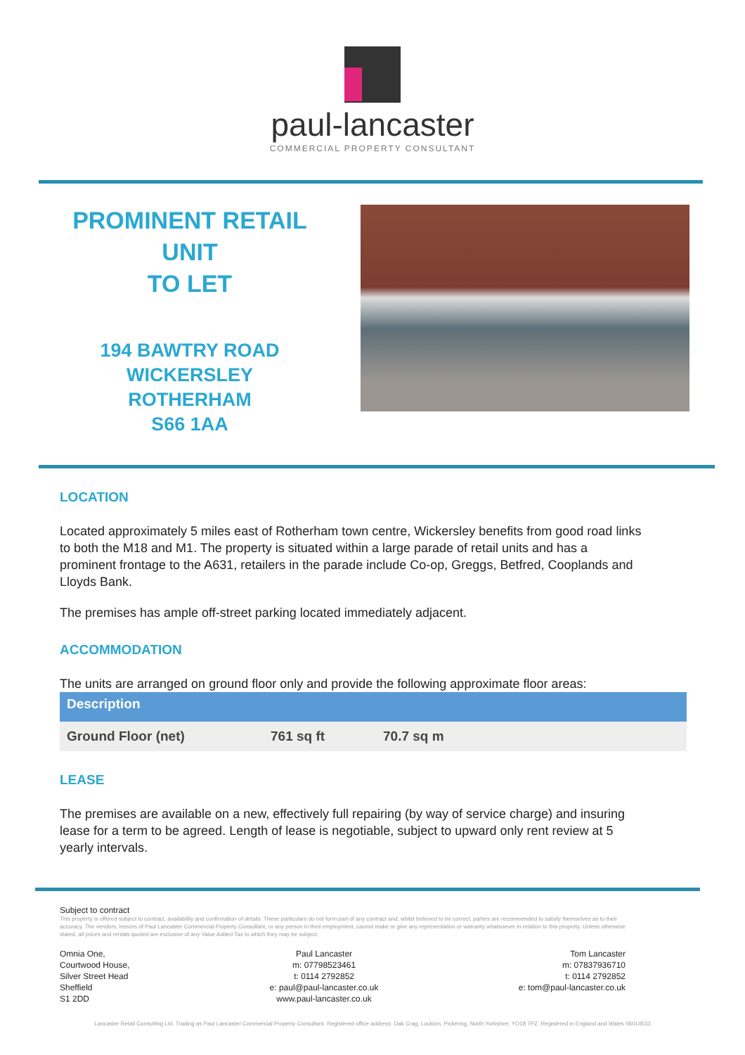paul-lancaster
COMMERCIAL PROPERTY CONSULTANT
PROMINENT RETAIL UNIT
TO LET
194 BAWTRY ROAD
WICKERSLEY
ROTHERHAM
S66 1AA
LOCATION
Located approximately 5 miles east of Rotherham town centre, Wickersley benefits from good road links to both the M18 and M1. The property is situated within a large parade of retail units and has a prominent frontage to the A631, retailers in the parade include Co-op, Greggs, Betfred, Cooplands and Lloyds Bank.
The premises has ample off-street parking located immediately adjacent.
ACCOMMODATION
The units are arranged on ground floor only and provide the following approximate floor areas:
| Description | | |
| --- | --- | --- |
| Ground Floor (net) | 761 sq ft | 70.7 sq m |
LEASE
The premises are available on a new, effectively full repairing (by way of service charge) and insuring lease for a term to be agreed. Length of lease is negotiable, subject to upward only rent review at 5 yearly intervals.
Subject to contract
This property is offered subject to contract, availability and confirmation of details. These particulars do not form part of any contract and, whilst believed to be correct, parties are recommended to satisfy themselves as to their accuracy. The vendors, lessors of Paul Lancaster Commercial Property Consultant, or any person in their employment, cannot make or give any representation or warranty whatsoever in relation to this property. Unless otherwise stated, all prices and rentals quoted are exclusive of any Value Added Tax to which they may be subject.
Omnia One,
Courtwood House,
Silver Street Head
Sheffield
S1 2DD
Paul Lancaster
m: 07798523461
t: 0114 2792852
e: paul@paul-lancaster.co.uk
www.paul-lancaster.co.uk
Tom Lancaster
m: 07837936710
t: 0114 2792852
e: tom@paul-lancaster.co.uk
Lancaster Retail Consulting Ltd. Trading as Paul Lancaster Commercial Property Consultant. Registered office address: Oak Crag, Lockton, Pickering, North Yorkshire, YO18 7PZ. Registered in England and Wales 06014533